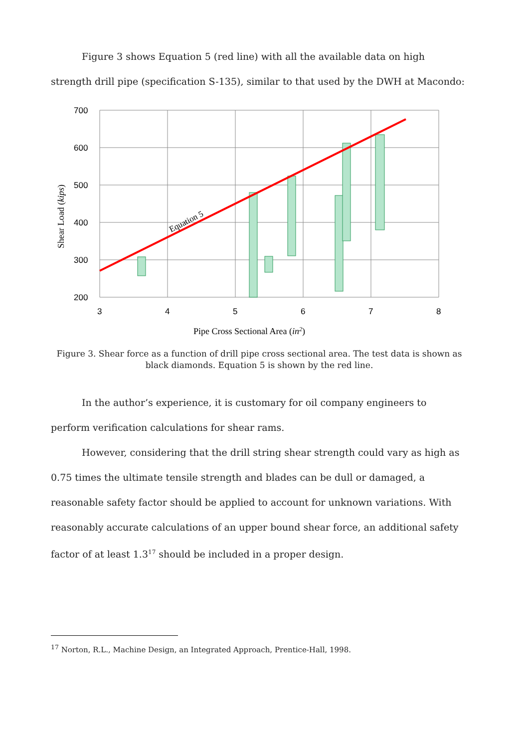Figure 3 shows Equation 5 (red line) with all the available data on high strength drill pipe (specification S-135), similar to that used by the DWH at Macondo:
700
600
500
400
300
200
3
4
5
6
7
8
Equation 5
Shear Load (kips)
Pipe Cross Sectional Area (in2)
Figure 3. Shear force as a function of drill pipe cross sectional area. The test data is shown as black diamonds. Equation 5 is shown by the red line.
In the author’s experience, it is customary for oil company engineers to perform verification calculations for shear rams.
However, considering that the drill string shear strength could vary as high as 0.75 times the ultimate tensile strength and blades can be dull or damaged, a reasonable safety factor should be applied to account for unknown variations. With reasonably accurate calculations of an upper bound shear force, an additional safety factor of at least 1.3<sup>17</sup> should be included in a proper design.
<sup>17</sup> Norton, R.L., Machine Design, an Integrated Approach, Prentice-Hall, 1998.